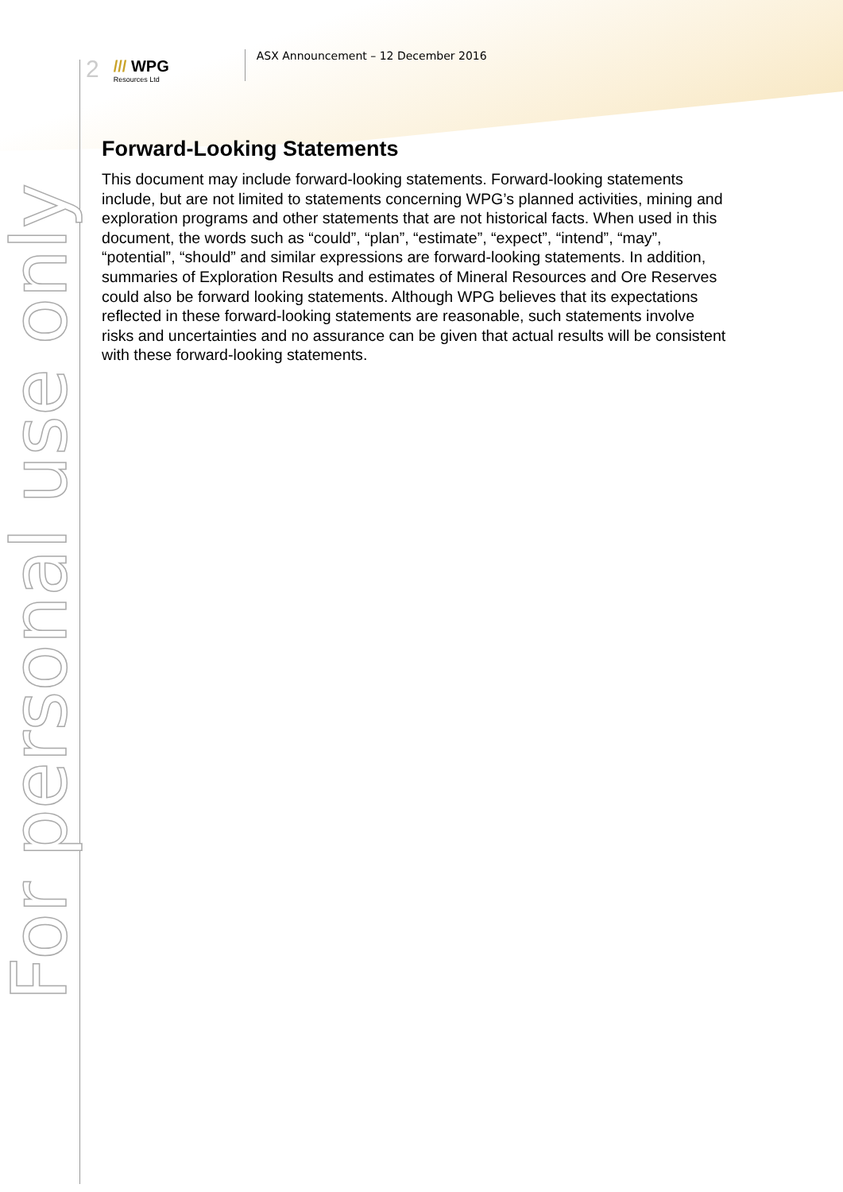2
/// WPG
Resources Ltd
ASX Announcement – 12 December 2016
Forward-Looking Statements
This document may include forward-looking statements. Forward-looking statements include, but are not limited to statements concerning WPG’s planned activities, mining and exploration programs and other statements that are not historical facts. When used in this document, the words such as “could”, “plan”, “estimate”, “expect”, “intend”, “may”, “potential”, “should” and similar expressions are forward-looking statements. In addition, summaries of Exploration Results and estimates of Mineral Resources and Ore Reserves could also be forward looking statements. Although WPG believes that its expectations reflected in these forward-looking statements are reasonable, such statements involve risks and uncertainties and no assurance can be given that actual results will be consistent with these forward-looking statements.
For personal use only